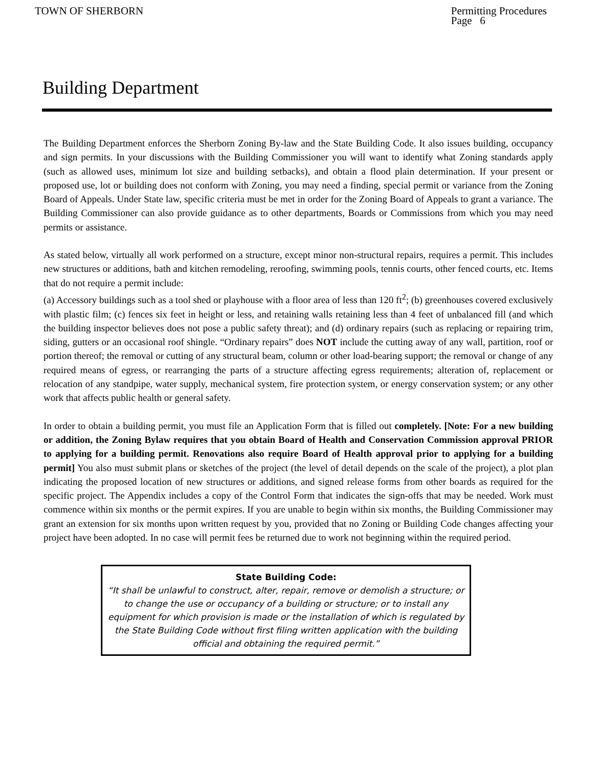TOWN OF SHERBORN Permitting Procedures
Page 6
Building Department
The Building Department enforces the Sherborn Zoning By-law and the State Building Code. It also issues building, occupancy and sign permits. In your discussions with the Building Commissioner you will want to identify what Zoning standards apply (such as allowed uses, minimum lot size and building setbacks), and obtain a flood plain determination. If your present or proposed use, lot or building does not conform with Zoning, you may need a finding, special permit or variance from the Zoning Board of Appeals. Under State law, specific criteria must be met in order for the Zoning Board of Appeals to grant a variance. The Building Commissioner can also provide guidance as to other departments, Boards or Commissions from which you may need permits or assistance.
As stated below, virtually all work performed on a structure, except minor non-structural repairs, requires a permit. This includes new structures or additions, bath and kitchen remodeling, reroofing, swimming pools, tennis courts, other fenced courts, etc. Items that do not require a permit include:
(a) Accessory buildings such as a tool shed or playhouse with a floor area of less than 120 ft<sup>2</sup>; (b) greenhouses covered exclusively with plastic film; (c) fences six feet in height or less, and retaining walls retaining less than 4 feet of unbalanced fill (and which the building inspector believes does not pose a public safety threat); and (d) ordinary repairs (such as replacing or repairing trim, siding, gutters or an occasional roof shingle. “Ordinary repairs” does NOT include the cutting away of any wall, partition, roof or portion thereof; the removal or cutting of any structural beam, column or other load-bearing support; the removal or change of any required means of egress, or rearranging the parts of a structure affecting egress requirements; alteration of, replacement or relocation of any standpipe, water supply, mechanical system, fire protection system, or energy conservation system; or any other work that affects public health or general safety.
In order to obtain a building permit, you must file an Application Form that is filled out completely. [Note: For a new building or addition, the Zoning Bylaw requires that you obtain Board of Health and Conservation Commission approval PRIOR to applying for a building permit. Renovations also require Board of Health approval prior to applying for a building permit] You also must submit plans or sketches of the project (the level of detail depends on the scale of the project), a plot plan indicating the proposed location of new structures or additions, and signed release forms from other boards as required for the specific project. The Appendix includes a copy of the Control Form that indicates the sign-offs that may be needed. Work must commence within six months or the permit expires. If you are unable to begin within six months, the Building Commissioner may grant an extension for six months upon written request by you, provided that no Zoning or Building Code changes affecting your project have been adopted. In no case will permit fees be returned due to work not beginning within the required period.
State Building Code:
“It shall be unlawful to construct, alter, repair, remove or demolish a structure; or to change the use or occupancy of a building or structure; or to install any equipment for which provision is made or the installation of which is regulated by the State Building Code without first filing written application with the building official and obtaining the required permit.”